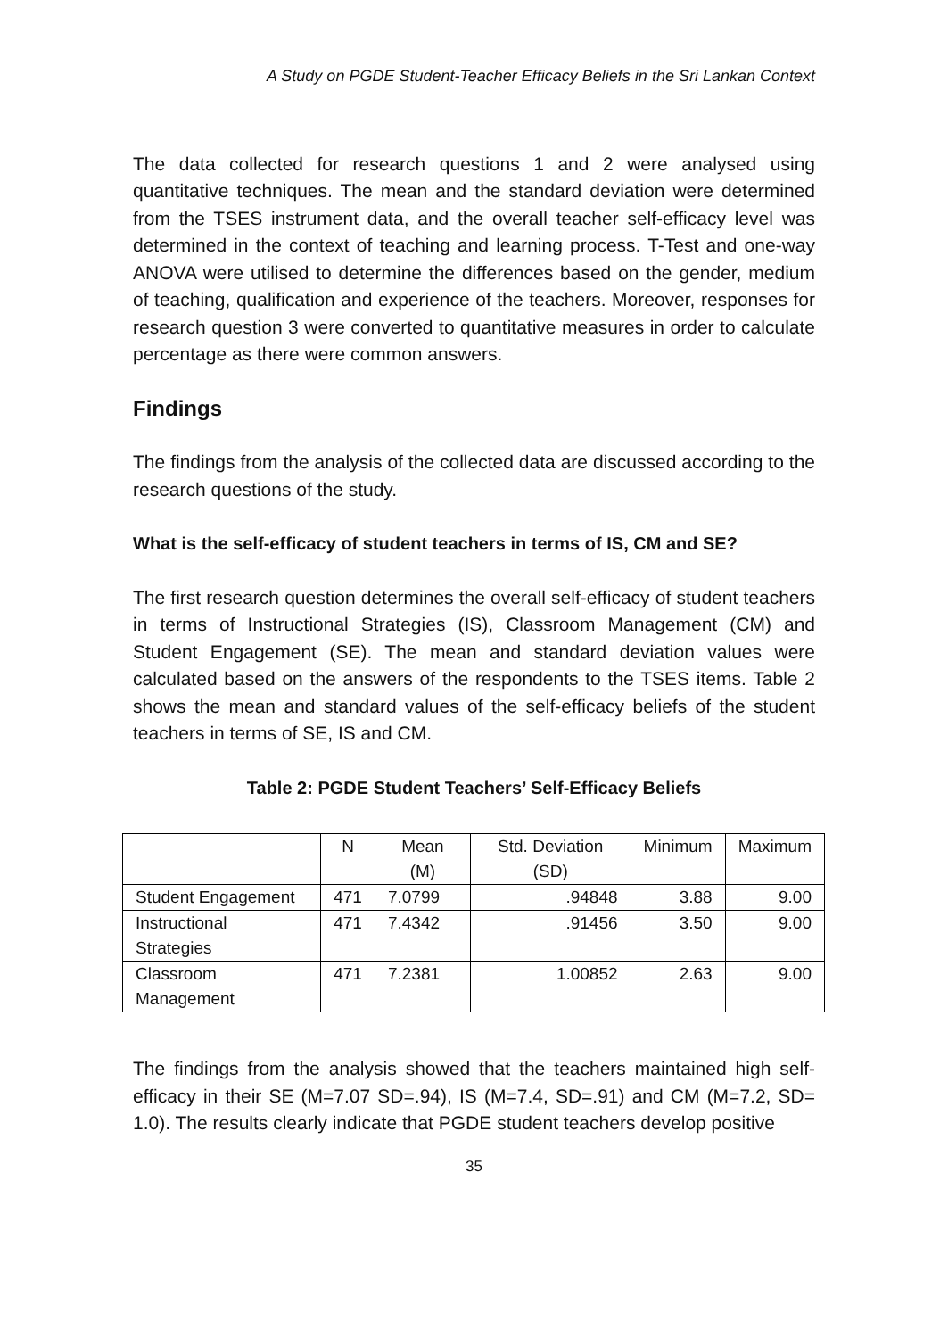A Study on PGDE Student-Teacher Efficacy Beliefs in the Sri Lankan Context
The data collected for research questions 1 and 2 were analysed using quantitative techniques. The mean and the standard deviation were determined from the TSES instrument data, and the overall teacher self-efficacy level was determined in the context of teaching and learning process. T-Test and one-way ANOVA were utilised to determine the differences based on the gender, medium of teaching, qualification and experience of the teachers. Moreover, responses for research question 3 were converted to quantitative measures in order to calculate percentage as there were common answers.
Findings
The findings from the analysis of the collected data are discussed according to the research questions of the study.
What is the self-efficacy of student teachers in terms of IS, CM and SE?
The first research question determines the overall self-efficacy of student teachers in terms of Instructional Strategies (IS), Classroom Management (CM) and Student Engagement (SE). The mean and standard deviation values were calculated based on the answers of the respondents to the TSES items. Table 2 shows the mean and standard values of the self-efficacy beliefs of the student teachers in terms of SE, IS and CM.
Table 2: PGDE Student Teachers’ Self-Efficacy Beliefs
| | N | Mean (M) | Std. Deviation (SD) | Minimum | Maximum |
| --- | --- | --- | --- | --- | --- |
| Student Engagement | 471 | 7.0799 | .94848 | 3.88 | 9.00 |
| Instructional Strategies | 471 | 7.4342 | .91456 | 3.50 | 9.00 |
| Classroom Management | 471 | 7.2381 | 1.00852 | 2.63 | 9.00 |
The findings from the analysis showed that the teachers maintained high self-efficacy in their SE (M=7.07 SD=.94), IS (M=7.4, SD=.91) and CM (M=7.2, SD= 1.0). The results clearly indicate that PGDE student teachers develop positive
35